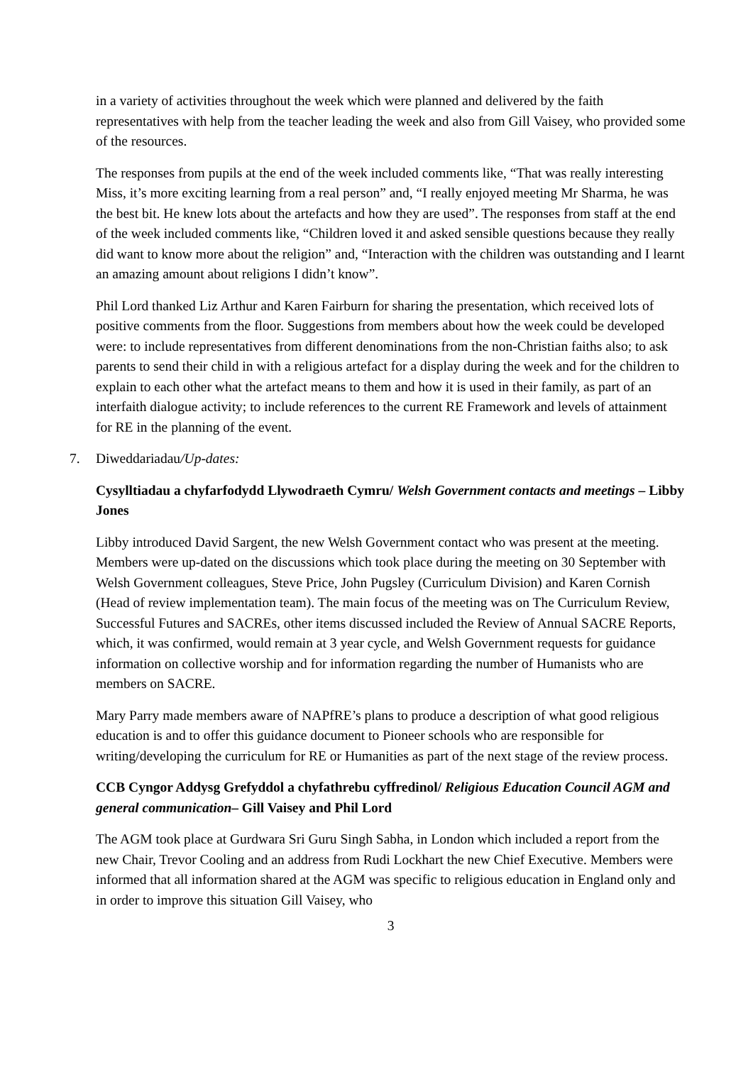in a variety of activities throughout the week which were planned and delivered by the faith representatives with help from the teacher leading the week and also from Gill Vaisey, who provided some of the resources.
The responses from pupils at the end of the week included comments like, “That was really interesting Miss, it’s more exciting learning from a real person” and, “I really enjoyed meeting Mr Sharma, he was the best bit. He knew lots about the artefacts and how they are used”. The responses from staff at the end of the week included comments like, “Children loved it and asked sensible questions because they really did want to know more about the religion” and, “Interaction with the children was outstanding and I learnt an amazing amount about religions I didn’t know”.
Phil Lord thanked Liz Arthur and Karen Fairburn for sharing the presentation, which received lots of positive comments from the floor. Suggestions from members about how the week could be developed were: to include representatives from different denominations from the non-Christian faiths also; to ask parents to send their child in with a religious artefact for a display during the week and for the children to explain to each other what the artefact means to them and how it is used in their family, as part of an interfaith dialogue activity; to include references to the current RE Framework and levels of attainment for RE in the planning of the event.
7. Diweddariadau/Up-dates:
Cysylltiadau a chyfarfodydd Llywodraeth Cymru/ Welsh Government contacts and meetings – Libby Jones
Libby introduced David Sargent, the new Welsh Government contact who was present at the meeting. Members were up-dated on the discussions which took place during the meeting on 30 September with Welsh Government colleagues, Steve Price, John Pugsley (Curriculum Division) and Karen Cornish (Head of review implementation team). The main focus of the meeting was on The Curriculum Review, Successful Futures and SACREs, other items discussed included the Review of Annual SACRE Reports, which, it was confirmed, would remain at 3 year cycle, and Welsh Government requests for guidance information on collective worship and for information regarding the number of Humanists who are members on SACRE.
Mary Parry made members aware of NAPfRE’s plans to produce a description of what good religious education is and to offer this guidance document to Pioneer schools who are responsible for writing/developing the curriculum for RE or Humanities as part of the next stage of the review process.
CCB Cyngor Addysg Grefyddol a chyfathrebu cyffredinol/ Religious Education Council AGM and general communication– Gill Vaisey and Phil Lord
The AGM took place at Gurdwara Sri Guru Singh Sabha, in London which included a report from the new Chair, Trevor Cooling and an address from Rudi Lockhart the new Chief Executive. Members were informed that all information shared at the AGM was specific to religious education in England only and in order to improve this situation Gill Vaisey, who
3